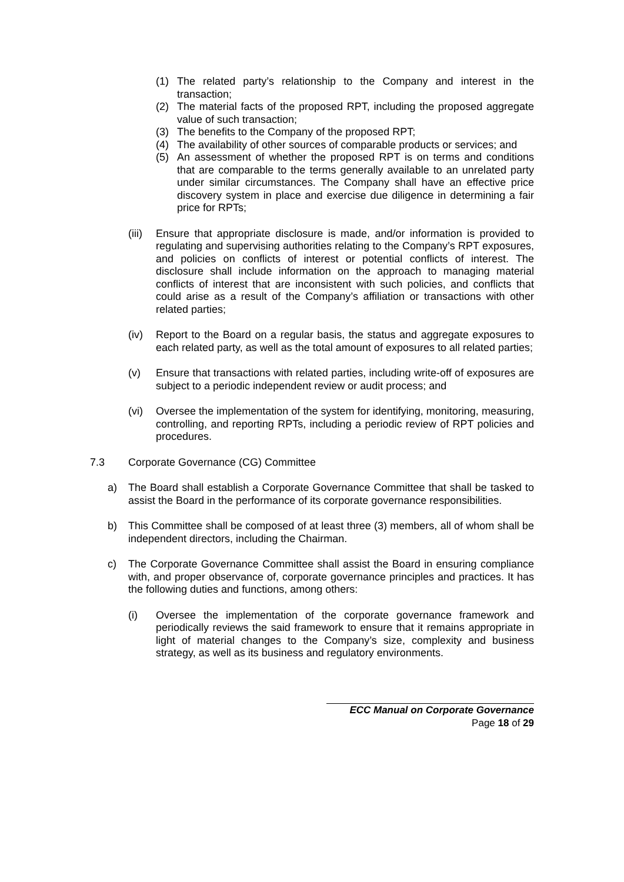(1) The related party’s relationship to the Company and interest in the transaction;
(2) The material facts of the proposed RPT, including the proposed aggregate value of such transaction;
(3) The benefits to the Company of the proposed RPT;
(4) The availability of other sources of comparable products or services; and
(5) An assessment of whether the proposed RPT is on terms and conditions that are comparable to the terms generally available to an unrelated party under similar circumstances. The Company shall have an effective price discovery system in place and exercise due diligence in determining a fair price for RPTs;
(iii)
Ensure that appropriate disclosure is made, and/or information is provided to regulating and supervising authorities relating to the Company’s RPT exposures, and policies on conflicts of interest or potential conflicts of interest. The disclosure shall include information on the approach to managing material conflicts of interest that are inconsistent with such policies, and conflicts that could arise as a result of the Company’s affiliation or transactions with other related parties;
(iv) Report to the Board on a regular basis, the status and aggregate exposures to each related party, as well as the total amount of exposures to all related parties;
(v) Ensure that transactions with related parties, including write-off of exposures are subject to a periodic independent review or audit process; and
(vi) Oversee the implementation of the system for identifying, monitoring, measuring, controlling, and reporting RPTs, including a periodic review of RPT policies and procedures.
7.3 Corporate Governance (CG) Committee
a) The Board shall establish a Corporate Governance Committee that shall be tasked to assist the Board in the performance of its corporate governance responsibilities.
b) This Committee shall be composed of at least three (3) members, all of whom shall be independent directors, including the Chairman.
c) The Corporate Governance Committee shall assist the Board in ensuring compliance with, and proper observance of, corporate governance principles and practices. It has the following duties and functions, among others:
(i) Oversee the implementation of the corporate governance framework and periodically reviews the said framework to ensure that it remains appropriate in light of material changes to the Company’s size, complexity and business strategy, as well as its business and regulatory environments.
ECC Manual on Corporate Governance
Page 18 of 29